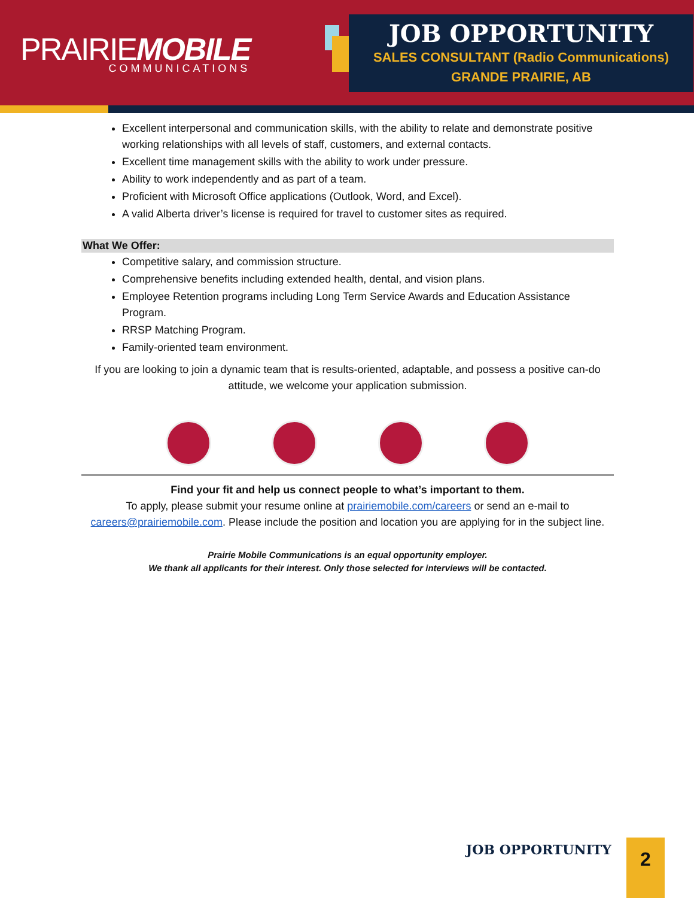PRAIRIEMOBILE
COMMUNICATIONS
JOB OPPORTUNITY
SALES CONSULTANT (Radio Communications)
GRANDE PRAIRIE, AB
Excellent interpersonal and communication skills, with the ability to relate and demonstrate positive working relationships with all levels of staff, customers, and external contacts.
Excellent time management skills with the ability to work under pressure.
Ability to work independently and as part of a team.
Proficient with Microsoft Office applications (Outlook, Word, and Excel).
A valid Alberta driver’s license is required for travel to customer sites as required.
What We Offer:
Competitive salary, and commission structure.
Comprehensive benefits including extended health, dental, and vision plans.
Employee Retention programs including Long Term Service Awards and Education Assistance Program.
RRSP Matching Program.
Family-oriented team environment.
If you are looking to join a dynamic team that is results-oriented, adaptable, and possess a positive can-do attitude, we welcome your application submission.
Find your fit and help us connect people to what’s important to them.
To apply, please submit your resume online at prairiemobile.com/careers or send an e-mail to careers@prairiemobile.com. Please include the position and location you are applying for in the subject line.
Prairie Mobile Communications is an equal opportunity employer.
We thank all applicants for their interest. Only those selected for interviews will be contacted.
JOB OPPORTUNITY 2